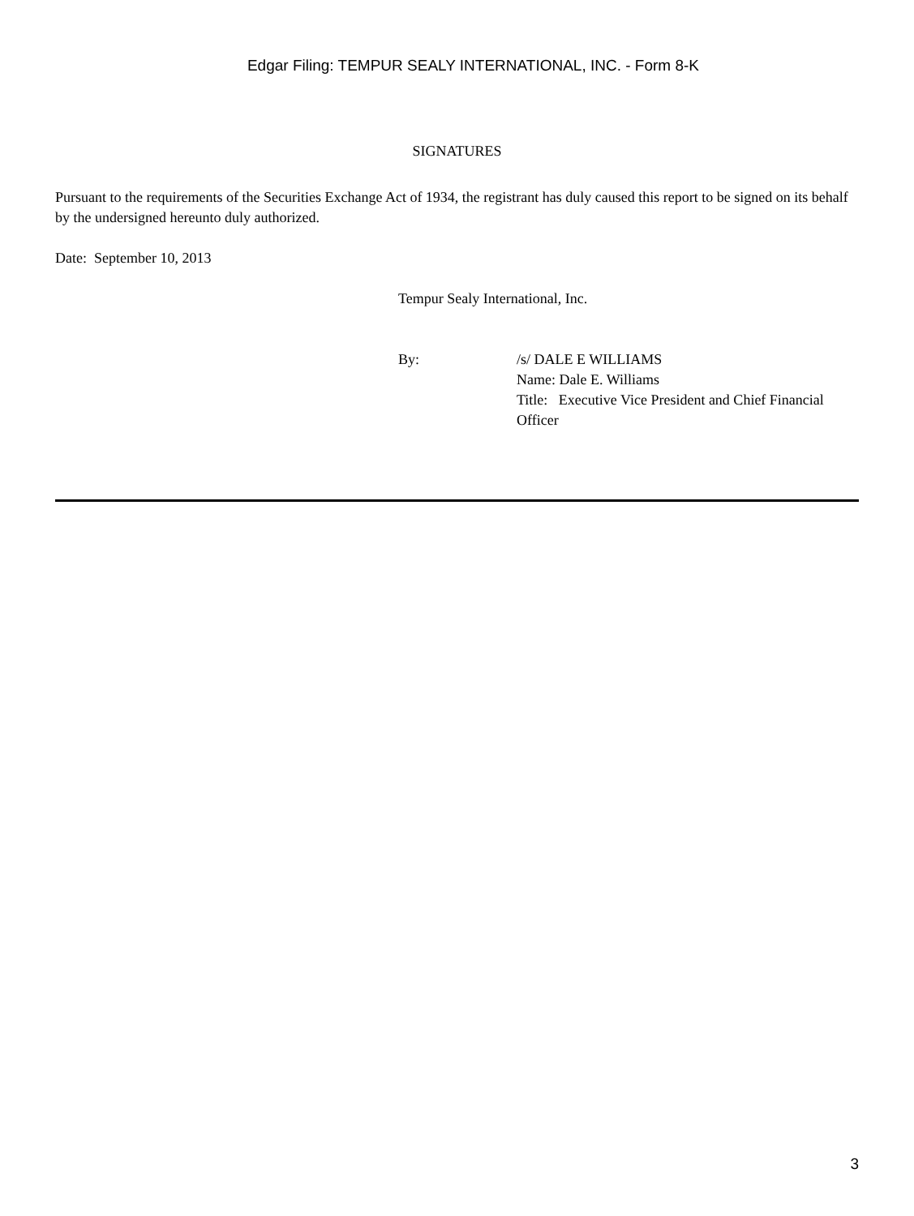Edgar Filing: TEMPUR SEALY INTERNATIONAL, INC. - Form 8-K
SIGNATURES
Pursuant to the requirements of the Securities Exchange Act of 1934, the registrant has duly caused this report to be signed on its behalf by the undersigned hereunto duly authorized.
Date: September 10, 2013
Tempur Sealy International, Inc.
By: /s/ DALE E WILLIAMS
Name: Dale E. Williams
Title: Executive Vice President and Chief Financial Officer
3